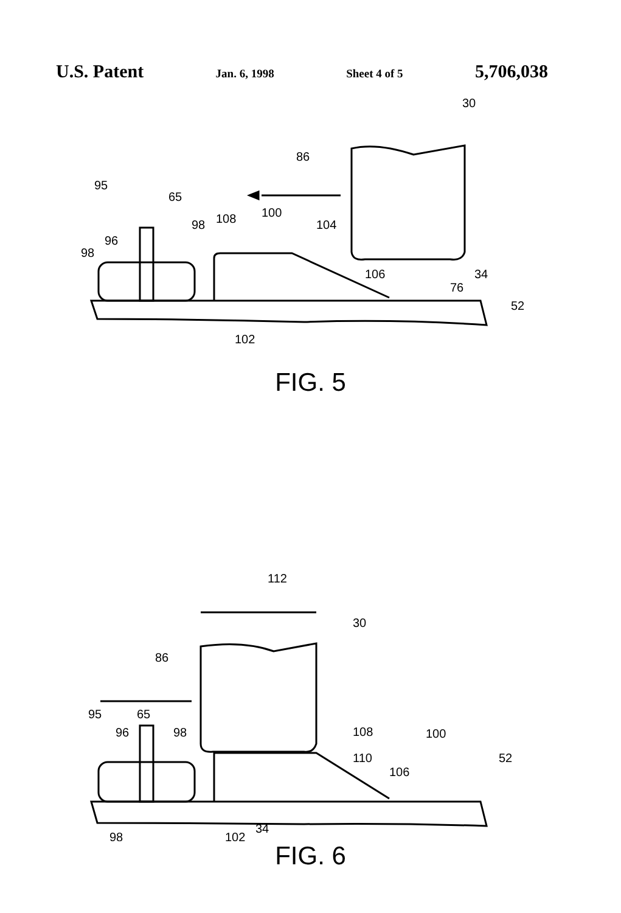U.S. Patent Jan. 6, 1998 Sheet 4 of 5 5,706,038
30
86
95
65
100
108
98
104
96
98
106
34
76
52
102
FIG. 5
112
30
86
95
65
96
98
108
100
110
52
106
34
98
102
FIG. 6